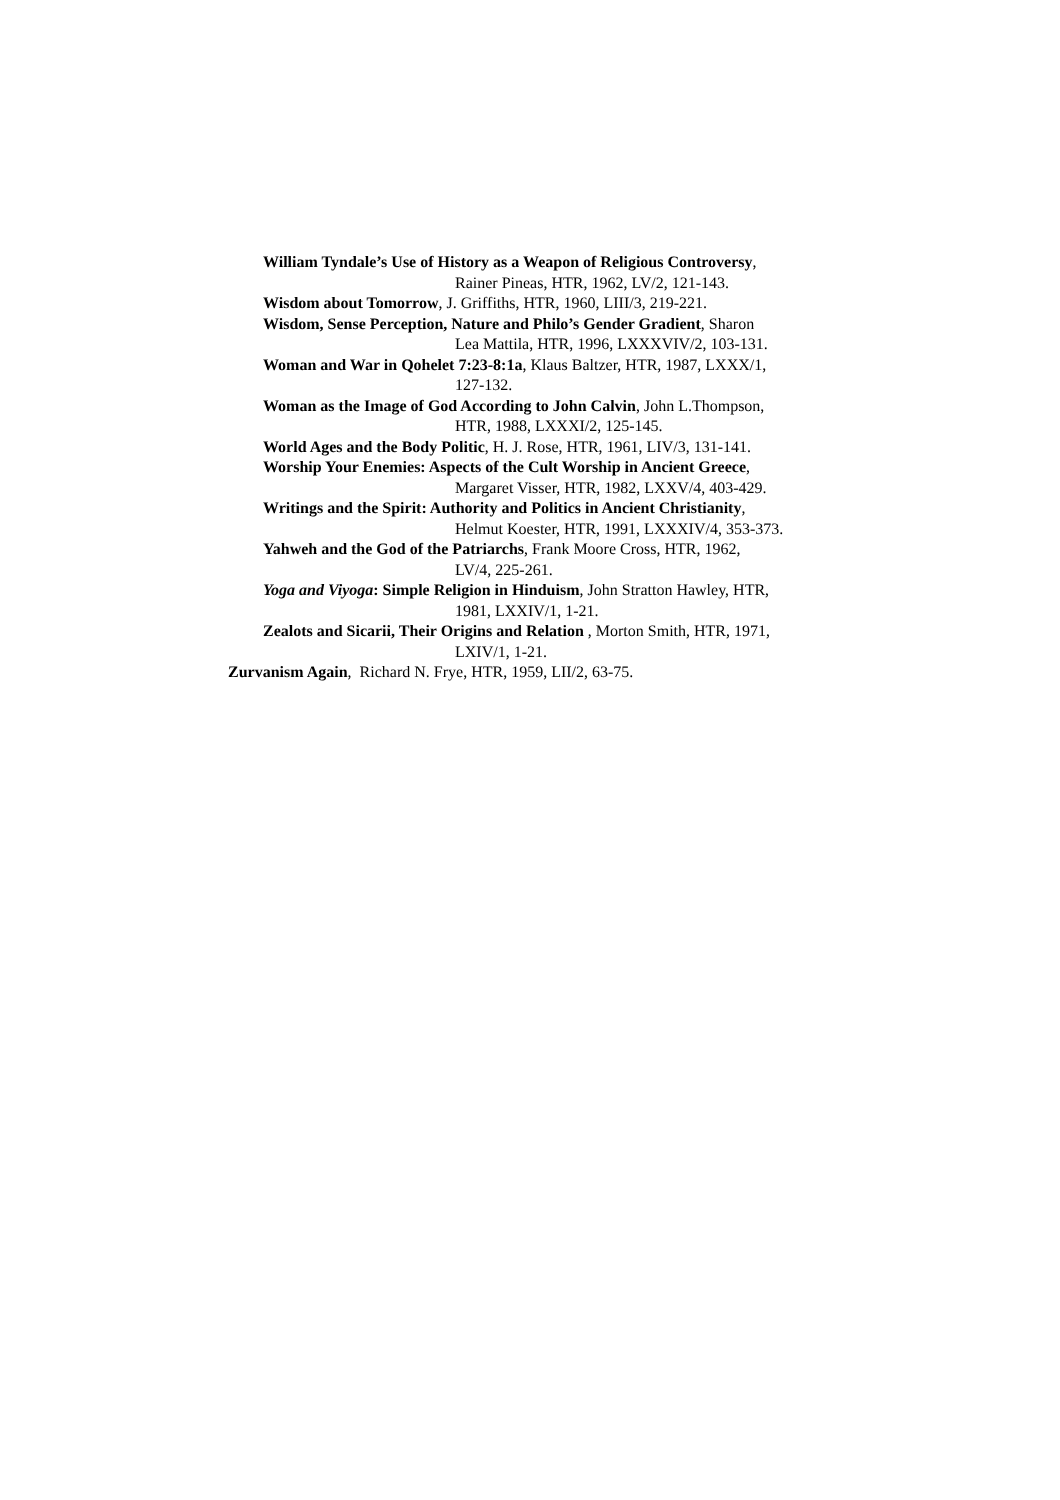William Tyndale’s Use of History as a Weapon of Religious Controversy,
Rainer Pineas, HTR, 1962, LV/2, 121-143.
Wisdom about Tomorrow, J. Griffiths, HTR, 1960, LIII/3, 219-221.
Wisdom, Sense Perception, Nature and Philo’s Gender Gradient, Sharon
Lea Mattila, HTR, 1996, LXXXVIV/2, 103-131.
Woman and War in Qohelet 7:23-8:1a, Klaus Baltzer, HTR, 1987, LXXX/1,
127-132.
Woman as the Image of God According to John Calvin, John L.Thompson,
HTR, 1988, LXXXI/2, 125-145.
World Ages and the Body Politic, H. J. Rose, HTR, 1961, LIV/3, 131-141.
Worship Your Enemies: Aspects of the Cult Worship in Ancient Greece,
Margaret Visser, HTR, 1982, LXXV/4, 403-429.
Writings and the Spirit: Authority and Politics in Ancient Christianity,
Helmut Koester, HTR, 1991, LXXXIV/4, 353-373.
Yahweh and the God of the Patriarchs, Frank Moore Cross, HTR, 1962,
LV/4, 225-261.
Yoga and Viyoga: Simple Religion in Hinduism, John Stratton Hawley, HTR,
1981, LXXIV/1, 1-21.
Zealots and Sicarii, Their Origins and Relation , Morton Smith, HTR, 1971,
LXIV/1, 1-21.
Zurvanism Again, Richard N. Frye, HTR, 1959, LII/2, 63-75.